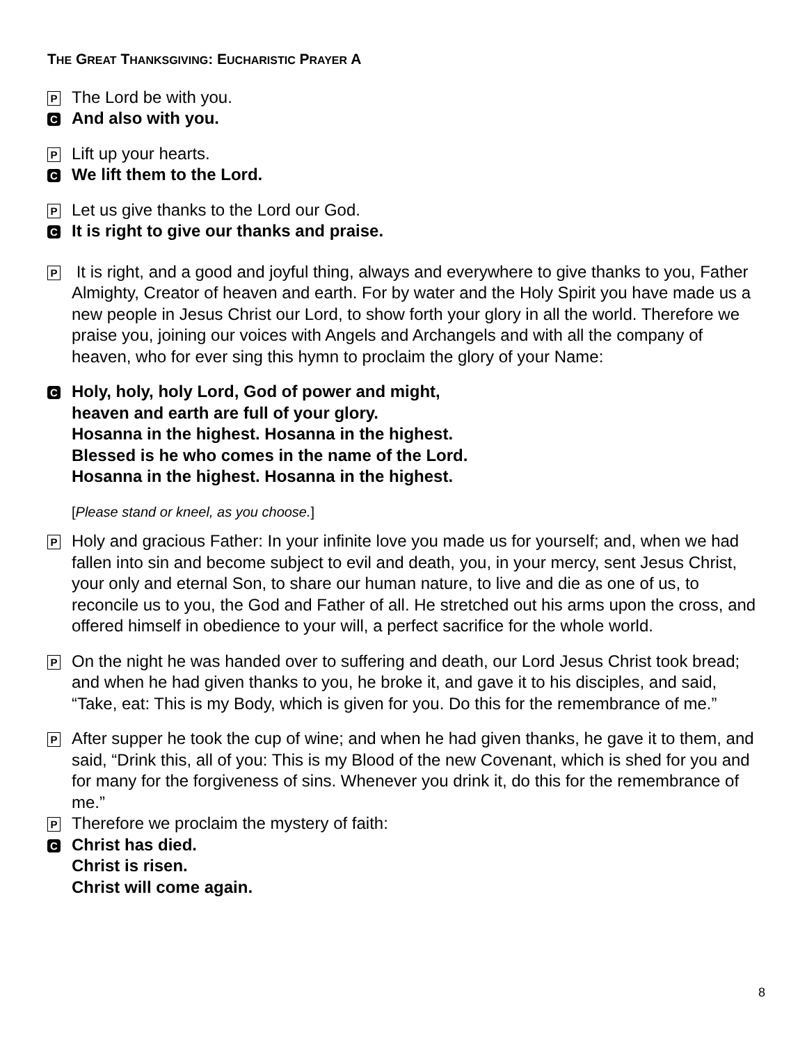THE GREAT THANKSGIVING: EUCHARISTIC PRAYER A
P The Lord be with you.
C And also with you.
P Lift up your hearts.
C We lift them to the Lord.
P Let us give thanks to the Lord our God.
C It is right to give our thanks and praise.
P It is right, and a good and joyful thing, always and everywhere to give thanks to you, Father Almighty, Creator of heaven and earth. For by water and the Holy Spirit you have made us a new people in Jesus Christ our Lord, to show forth your glory in all the world. Therefore we praise you, joining our voices with Angels and Archangels and with all the company of heaven, who for ever sing this hymn to proclaim the glory of your Name:
C Holy, holy, holy Lord, God of power and might,
heaven and earth are full of your glory.
Hosanna in the highest. Hosanna in the highest.
Blessed is he who comes in the name of the Lord.
Hosanna in the highest. Hosanna in the highest.
[Please stand or kneel, as you choose.]
P Holy and gracious Father: In your infinite love you made us for yourself; and, when we had fallen into sin and become subject to evil and death, you, in your mercy, sent Jesus Christ, your only and eternal Son, to share our human nature, to live and die as one of us, to reconcile us to you, the God and Father of all. He stretched out his arms upon the cross, and offered himself in obedience to your will, a perfect sacrifice for the whole world.
P On the night he was handed over to suffering and death, our Lord Jesus Christ took bread; and when he had given thanks to you, he broke it, and gave it to his disciples, and said, “Take, eat: This is my Body, which is given for you. Do this for the remembrance of me.”
P After supper he took the cup of wine; and when he had given thanks, he gave it to them, and said, “Drink this, all of you: This is my Blood of the new Covenant, which is shed for you and for many for the forgiveness of sins. Whenever you drink it, do this for the remembrance of me.”
P Therefore we proclaim the mystery of faith:
C Christ has died.
Christ is risen.
Christ will come again.
8